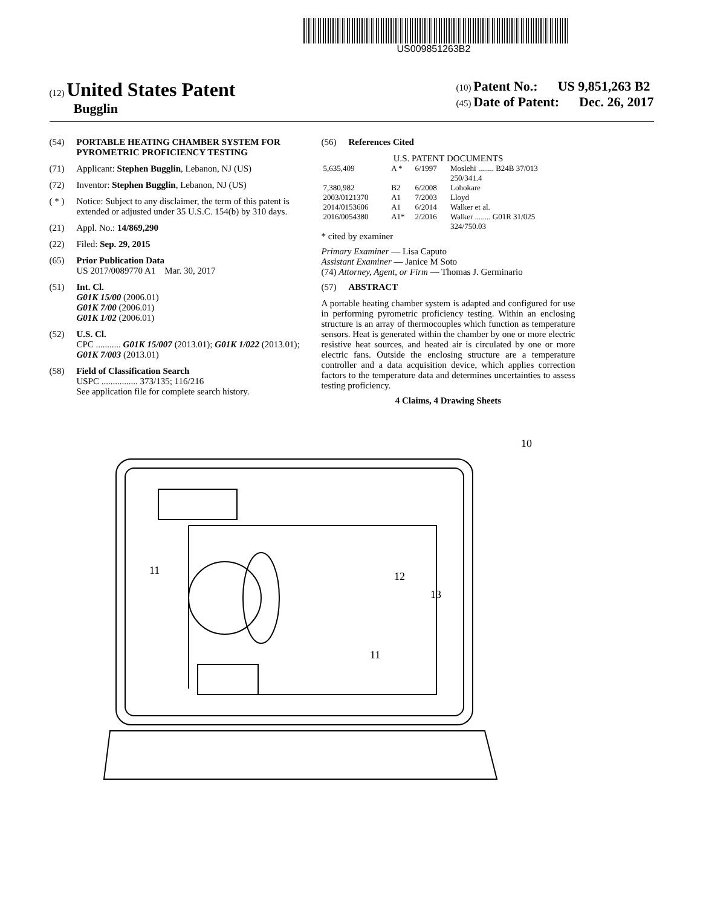US009851263B2
(12) United States Patent
Bugglin
(10) Patent No.: US 9,851,263 B2
(45) Date of Patent: Dec. 26, 2017
(54) PORTABLE HEATING CHAMBER SYSTEM FOR PYROMETRIC PROFICIENCY TESTING
(71) Applicant: Stephen Bugglin, Lebanon, NJ (US)
(72) Inventor: Stephen Bugglin, Lebanon, NJ (US)
( * ) Notice: Subject to any disclaimer, the term of this patent is extended or adjusted under 35 U.S.C. 154(b) by 310 days.
(21) Appl. No.: 14/869,290
(22) Filed: Sep. 29, 2015
(65) Prior Publication Data
US 2017/0089770 A1 Mar. 30, 2017
(51) Int. Cl.
G01K 15/00 (2006.01)
G01K 7/00 (2006.01)
G01K 1/02 (2006.01)
(52) U.S. Cl.
CPC ........... G01K 15/007 (2013.01); G01K 1/022 (2013.01); G01K 7/003 (2013.01)
(58) Field of Classification Search
USPC ................ 373/135; 116/216
See application file for complete search history.
(56) References Cited
U.S. PATENT DOCUMENTS
| 5,635,409 | A * | 6/1997 | Moslehi ........ B24B 37/013 250/341.4 |
| 7,380,982 | B2 | 6/2008 | Lohokare |
| 2003/0121370 | A1 | 7/2003 | Lloyd |
| 2014/0153606 | A1 | 6/2014 | Walker et al. |
| 2016/0054380 | A1* | 2/2016 | Walker ........ G01R 31/025 324/750.03 |
* cited by examiner
Primary Examiner — Lisa Caputo
Assistant Examiner — Janice M Soto
(74) Attorney, Agent, or Firm — Thomas J. Germinario
(57) ABSTRACT
A portable heating chamber system is adapted and configured for use in performing pyrometric proficiency testing. Within an enclosing structure is an array of thermocouples which function as temperature sensors. Heat is generated within the chamber by one or more electric resistive heat sources, and heated air is circulated by one or more electric fans. Outside the enclosing structure are a temperature controller and a data acquisition device, which applies correction factors to the temperature data and determines uncertainties to assess testing proficiency.
4 Claims, 4 Drawing Sheets
10
11
12
13
11